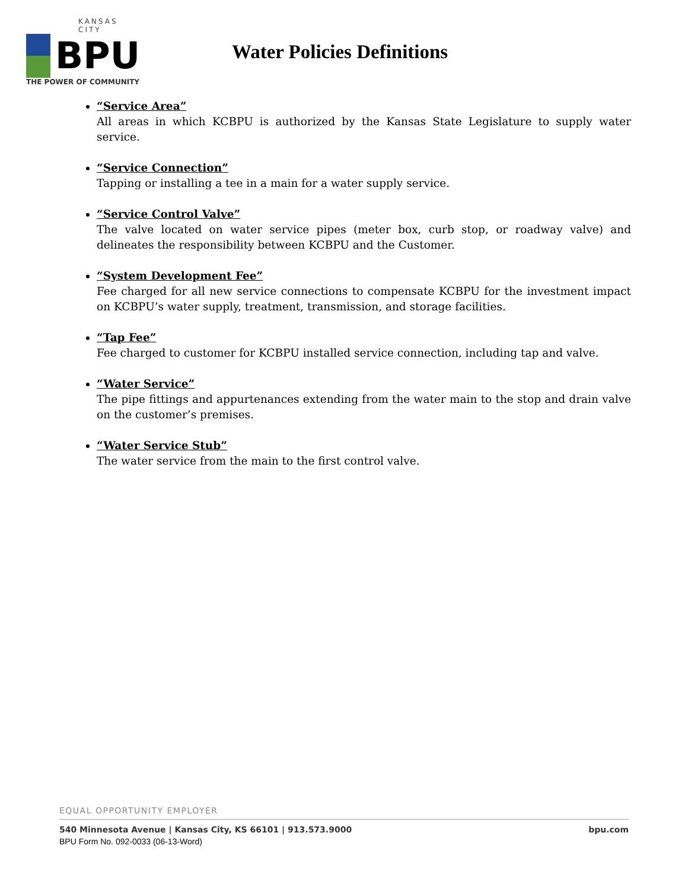KANSAS CITY
BPU
THE POWER OF COMMUNITY
Water Policies Definitions
“Service Area”
All areas in which KCBPU is authorized by the Kansas State Legislature to supply water service.
“Service Connection”
Tapping or installing a tee in a main for a water supply service.
“Service Control Valve”
The valve located on water service pipes (meter box, curb stop, or roadway valve) and delineates the responsibility between KCBPU and the Customer.
“System Development Fee”
Fee charged for all new service connections to compensate KCBPU for the investment impact on KCBPU’s water supply, treatment, transmission, and storage facilities.
“Tap Fee”
Fee charged to customer for KCBPU installed service connection, including tap and valve.
“Water Service”
The pipe fittings and appurtenances extending from the water main to the stop and drain valve on the customer’s premises.
“Water Service Stub”
The water service from the main to the first control valve.
EQUAL OPPORTUNITY EMPLOYER
540 Minnesota Avenue | Kansas City, KS 66101 | 913.573.9000 bpu.com
BPU Form No. 092-0033 (06-13-Word)